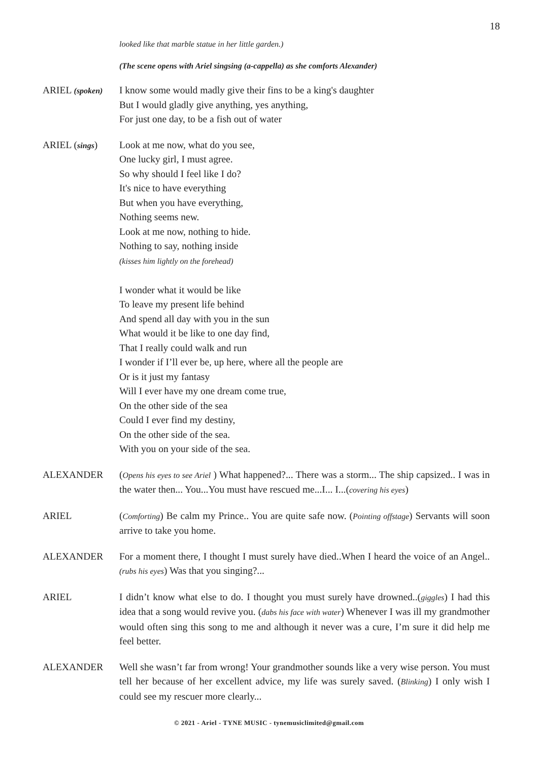18
looked like that marble statue in her little garden.)
(The scene opens with Ariel singsing (a-cappella) as she comforts Alexander)
ARIEL (spoken)
I know some would madly give their fins to be a king's daughter
But I would gladly give anything, yes anything,
For just one day, to be a fish out of water
ARIEL (sings)
Look at me now, what do you see,
One lucky girl, I must agree.
So why should I feel like I do?
It's nice to have everything
But when you have everything,
Nothing seems new.
Look at me now, nothing to hide.
Nothing to say, nothing inside
(kisses him lightly on the forehead)
I wonder what it would be like
To leave my present life behind
And spend all day with you in the sun
What would it be like to one day find,
That I really could walk and run
I wonder if I’ll ever be, up here, where all the people are
Or is it just my fantasy
Will I ever have my one dream come true,
On the other side of the sea
Could I ever find my destiny,
On the other side of the sea.
With you on your side of the sea.
ALEXANDER (Opens his eyes to see Ariel ) What happened?... There was a storm... The ship capsized.. I was in the water then... You...You must have rescued me...I... I...(covering his eyes)
ARIEL (Comforting) Be calm my Prince.. You are quite safe now. (Pointing offstage) Servants will soon arrive to take you home.
ALEXANDER For a moment there, I thought I must surely have died..When I heard the voice of an Angel..(rubs his eyes) Was that you singing?...
ARIEL I didn’t know what else to do. I thought you must surely have drowned..(giggles) I had this idea that a song would revive you. (dabs his face with water) Whenever I was ill my grandmother would often sing this song to me and although it never was a cure, I’m sure it did help me feel better.
ALEXANDER Well she wasn’t far from wrong! Your grandmother sounds like a very wise person. You must tell her because of her excellent advice, my life was surely saved. (Blinking) I only wish I could see my rescuer more clearly...
© 2021 - Ariel - TYNE MUSIC - tynemusiclimited@gmail.com